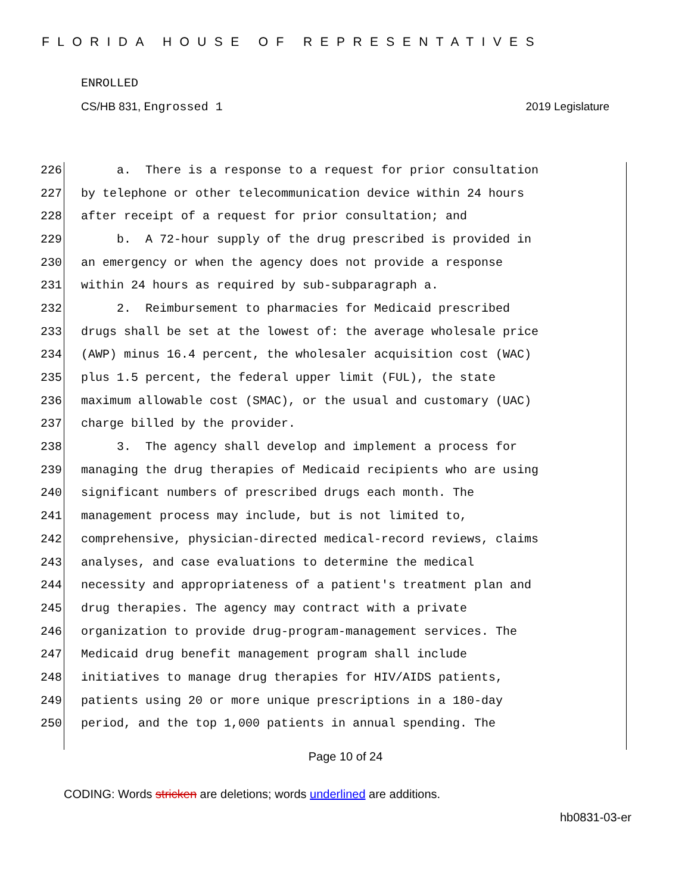FLORIDA HOUSE OF REPRESENTATIVES
ENROLLED
CS/HB 831, Engrossed 1 2019 Legislature
226 a. There is a response to a request for prior consultation
227 by telephone or other telecommunication device within 24 hours
228 after receipt of a request for prior consultation; and
229 b. A 72-hour supply of the drug prescribed is provided in
230 an emergency or when the agency does not provide a response
231 within 24 hours as required by sub-subparagraph a.
232 2. Reimbursement to pharmacies for Medicaid prescribed
233 drugs shall be set at the lowest of: the average wholesale price
234 (AWP) minus 16.4 percent, the wholesaler acquisition cost (WAC)
235 plus 1.5 percent, the federal upper limit (FUL), the state
236 maximum allowable cost (SMAC), or the usual and customary (UAC)
237 charge billed by the provider.
238 3. The agency shall develop and implement a process for
239 managing the drug therapies of Medicaid recipients who are using
240 significant numbers of prescribed drugs each month. The
241 management process may include, but is not limited to,
242 comprehensive, physician-directed medical-record reviews, claims
243 analyses, and case evaluations to determine the medical
244 necessity and appropriateness of a patient's treatment plan and
245 drug therapies. The agency may contract with a private
246 organization to provide drug-program-management services. The
247 Medicaid drug benefit management program shall include
248 initiatives to manage drug therapies for HIV/AIDS patients,
249 patients using 20 or more unique prescriptions in a 180-day
250 period, and the top 1,000 patients in annual spending. The
Page 10 of 24
CODING: Words stricken are deletions; words underlined are additions.
hb0831-03-er